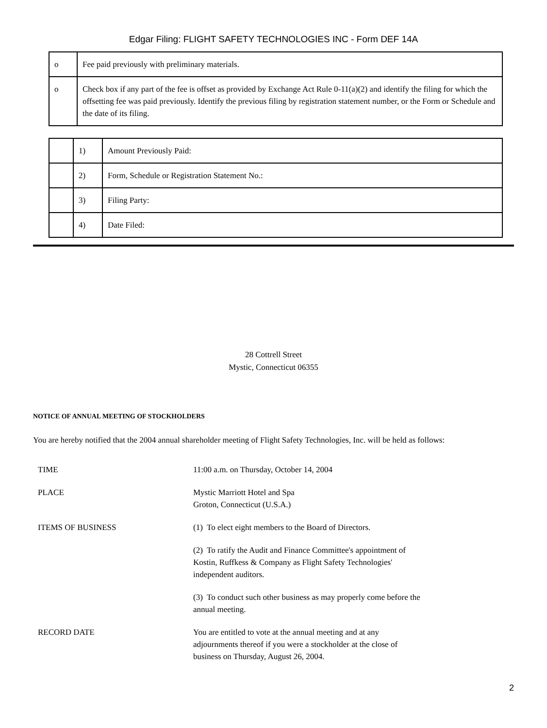Edgar Filing: FLIGHT SAFETY TECHNOLOGIES INC - Form DEF 14A
| o | Fee paid previously with preliminary materials. |
| o | Check box if any part of the fee is offset as provided by Exchange Act Rule 0-11(a)(2) and identify the filing for which the offsetting fee was paid previously. Identify the previous filing by registration statement number, or the Form or Schedule and the date of its filing. |
| | 1) | Amount Previously Paid: |
| | 2) | Form, Schedule or Registration Statement No.: |
| | 3) | Filing Party: |
| | 4) | Date Filed: |
28 Cottrell Street
Mystic, Connecticut 06355
NOTICE OF ANNUAL MEETING OF STOCKHOLDERS
You are hereby notified that the 2004 annual shareholder meeting of Flight Safety Technologies, Inc. will be held as follows:
| TIME | 11:00 a.m. on Thursday, October 14, 2004 |
| PLACE | Mystic Marriott Hotel and Spa Groton, Connecticut (U.S.A.) |
| ITEMS OF BUSINESS | (1) To elect eight members to the Board of Directors. |
| | (2) To ratify the Audit and Finance Committee's appointment of Kostin, Ruffkess & Company as Flight Safety Technologies' independent auditors. |
| | (3) To conduct such other business as may properly come before the annual meeting. |
| RECORD DATE | You are entitled to vote at the annual meeting and at any adjournments thereof if you were a stockholder at the close of business on Thursday, August 26, 2004. |
2